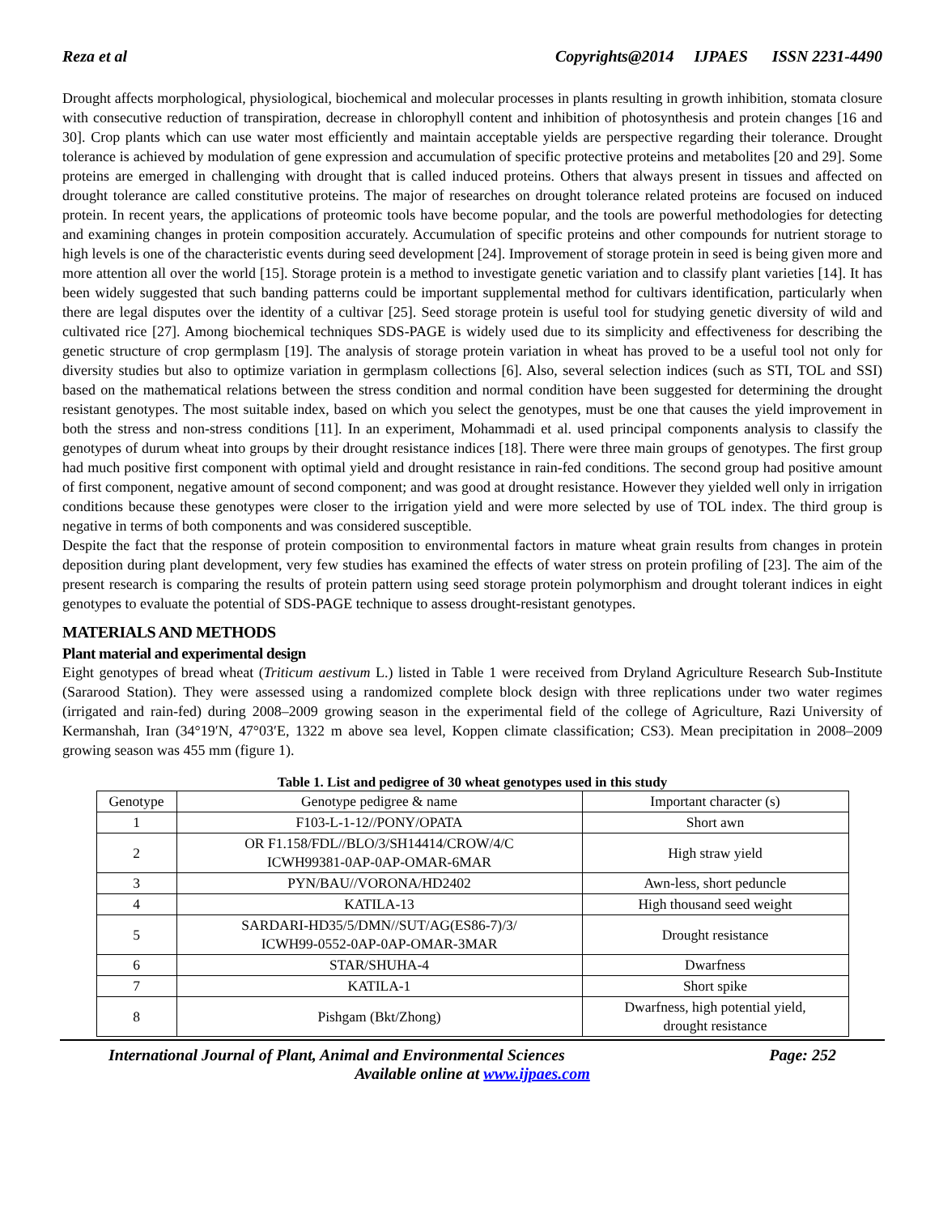Reza et al Copyrights@2014 IJPAES ISSN 2231-4490
Drought affects morphological, physiological, biochemical and molecular processes in plants resulting in growth inhibition, stomata closure with consecutive reduction of transpiration, decrease in chlorophyll content and inhibition of photosynthesis and protein changes [16 and 30]. Crop plants which can use water most efficiently and maintain acceptable yields are perspective regarding their tolerance. Drought tolerance is achieved by modulation of gene expression and accumulation of specific protective proteins and metabolites [20 and 29]. Some proteins are emerged in challenging with drought that is called induced proteins. Others that always present in tissues and affected on drought tolerance are called constitutive proteins. The major of researches on drought tolerance related proteins are focused on induced protein. In recent years, the applications of proteomic tools have become popular, and the tools are powerful methodologies for detecting and examining changes in protein composition accurately. Accumulation of specific proteins and other compounds for nutrient storage to high levels is one of the characteristic events during seed development [24]. Improvement of storage protein in seed is being given more and more attention all over the world [15]. Storage protein is a method to investigate genetic variation and to classify plant varieties [14]. It has been widely suggested that such banding patterns could be important supplemental method for cultivars identification, particularly when there are legal disputes over the identity of a cultivar [25]. Seed storage protein is useful tool for studying genetic diversity of wild and cultivated rice [27]. Among biochemical techniques SDS-PAGE is widely used due to its simplicity and effectiveness for describing the genetic structure of crop germplasm [19]. The analysis of storage protein variation in wheat has proved to be a useful tool not only for diversity studies but also to optimize variation in germplasm collections [6]. Also, several selection indices (such as STI, TOL and SSI) based on the mathematical relations between the stress condition and normal condition have been suggested for determining the drought resistant genotypes. The most suitable index, based on which you select the genotypes, must be one that causes the yield improvement in both the stress and non-stress conditions [11]. In an experiment, Mohammadi et al. used principal components analysis to classify the genotypes of durum wheat into groups by their drought resistance indices [18]. There were three main groups of genotypes. The first group had much positive first component with optimal yield and drought resistance in rain-fed conditions. The second group had positive amount of first component, negative amount of second component; and was good at drought resistance. However they yielded well only in irrigation conditions because these genotypes were closer to the irrigation yield and were more selected by use of TOL index. The third group is negative in terms of both components and was considered susceptible.
Despite the fact that the response of protein composition to environmental factors in mature wheat grain results from changes in protein deposition during plant development, very few studies has examined the effects of water stress on protein profiling of [23]. The aim of the present research is comparing the results of protein pattern using seed storage protein polymorphism and drought tolerant indices in eight genotypes to evaluate the potential of SDS-PAGE technique to assess drought-resistant genotypes.
MATERIALS AND METHODS
Plant material and experimental design
Eight genotypes of bread wheat (Triticum aestivum L.) listed in Table 1 were received from Dryland Agriculture Research Sub-Institute (Sararood Station). They were assessed using a randomized complete block design with three replications under two water regimes (irrigated and rain-fed) during 2008–2009 growing season in the experimental field of the college of Agriculture, Razi University of Kermanshah, Iran (34°19′N, 47°03′E, 1322 m above sea level, Koppen climate classification; CS3). Mean precipitation in 2008–2009 growing season was 455 mm (figure 1).
Table 1. List and pedigree of 30 wheat genotypes used in this study
| Genotype | Genotype pedigree & name | Important character (s) |
| --- | --- | --- |
| 1 | F103-L-1-12//PONY/OPATA | Short awn |
| 2 | OR F1.158/FDL//BLO/3/SH14414/CROW/4/C ICWH99381-0AP-0AP-OMAR-6MAR | High straw yield |
| 3 | PYN/BAU//VORONA/HD2402 | Awn-less, short peduncle |
| 4 | KATILA-13 | High thousand seed weight |
| 5 | SARDARI-HD35/5/DMN//SUT/AG(ES86-7)/3/ ICWH99-0552-0AP-0AP-OMAR-3MAR | Drought resistance |
| 6 | STAR/SHUHA-4 | Dwarfness |
| 7 | KATILA-1 | Short spike |
| 8 | Pishgam (Bkt/Zhong) | Dwarfness, high potential yield, drought resistance |
International Journal of Plant, Animal and Environmental Sciences Page: 252
Available online at www.ijpaes.com